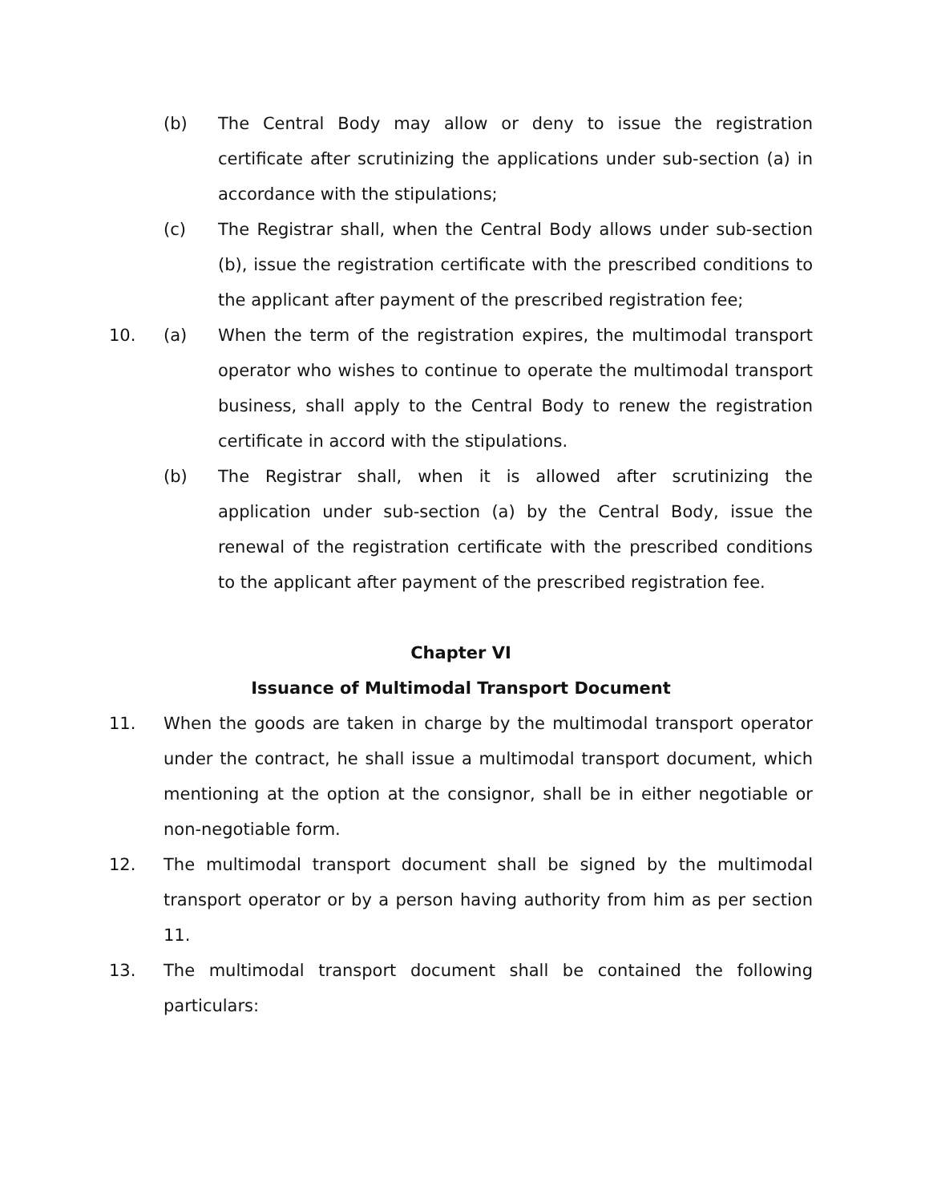(b) The Central Body may allow or deny to issue the registration certificate after scrutinizing the applications under sub-section (a) in accordance with the stipulations;
(c) The Registrar shall, when the Central Body allows under sub-section (b), issue the registration certificate with the prescribed conditions to the applicant after payment of the prescribed registration fee;
10. (a) When the term of the registration expires, the multimodal transport operator who wishes to continue to operate the multimodal transport business, shall apply to the Central Body to renew the registration certificate in accord with the stipulations.
(b) The Registrar shall, when it is allowed after scrutinizing the application under sub-section (a) by the Central Body, issue the renewal of the registration certificate with the prescribed conditions to the applicant after payment of the prescribed registration fee.
Chapter VI
Issuance of Multimodal Transport Document
11. When the goods are taken in charge by the multimodal transport operator under the contract, he shall issue a multimodal transport document, which mentioning at the option at the consignor, shall be in either negotiable or non-negotiable form.
12. The multimodal transport document shall be signed by the multimodal transport operator or by a person having authority from him as per section 11.
13. The multimodal transport document shall be contained the following particulars: